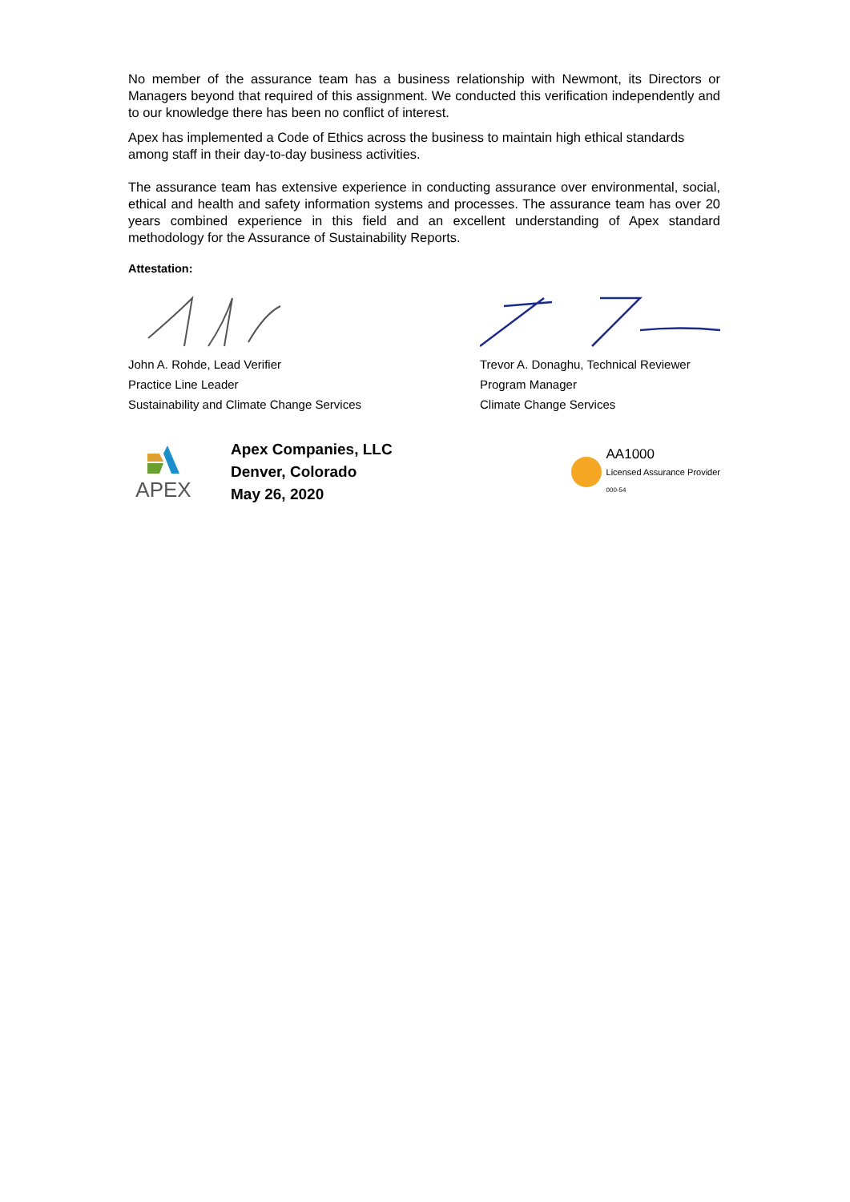No member of the assurance team has a business relationship with Newmont, its Directors or Managers beyond that required of this assignment. We conducted this verification independently and to our knowledge there has been no conflict of interest.
Apex has implemented a Code of Ethics across the business to maintain high ethical standards among staff in their day-to-day business activities.
The assurance team has extensive experience in conducting assurance over environmental, social, ethical and health and safety information systems and processes. The assurance team has over 20 years combined experience in this field and an excellent understanding of Apex standard methodology for the Assurance of Sustainability Reports.
Attestation:
John A. Rohde, Lead Verifier
Practice Line Leader
Sustainability and Climate Change Services
Trevor A. Donaghu, Technical Reviewer
Program Manager
Climate Change Services
APEX
Apex Companies, LLC
Denver, Colorado
May 26, 2020
AA1000
Licensed Assurance Provider
000-54